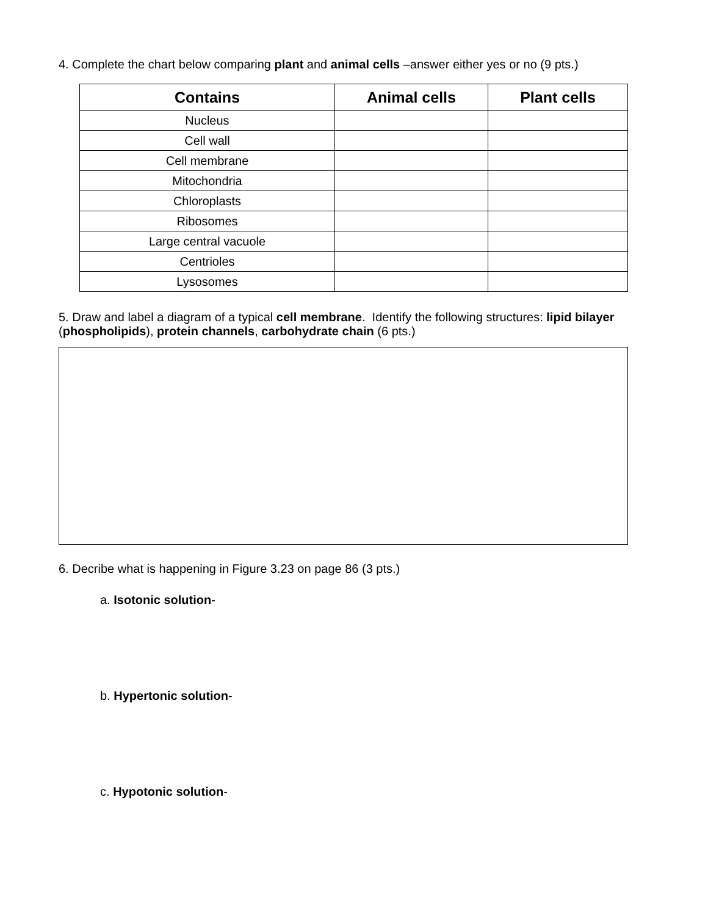4. Complete the chart below comparing plant and animal cells –answer either yes or no (9 pts.)
| Contains | Animal cells | Plant cells |
| --- | --- | --- |
| Nucleus | | |
| Cell wall | | |
| Cell membrane | | |
| Mitochondria | | |
| Chloroplasts | | |
| Ribosomes | | |
| Large central vacuole | | |
| Centrioles | | |
| Lysosomes | | |
5. Draw and label a diagram of a typical cell membrane. Identify the following structures: lipid bilayer (phospholipids), protein channels, carbohydrate chain (6 pts.)
6. Decribe what is happening in Figure 3.23 on page 86 (3 pts.)
a. Isotonic solution-
b. Hypertonic solution-
c. Hypotonic solution-